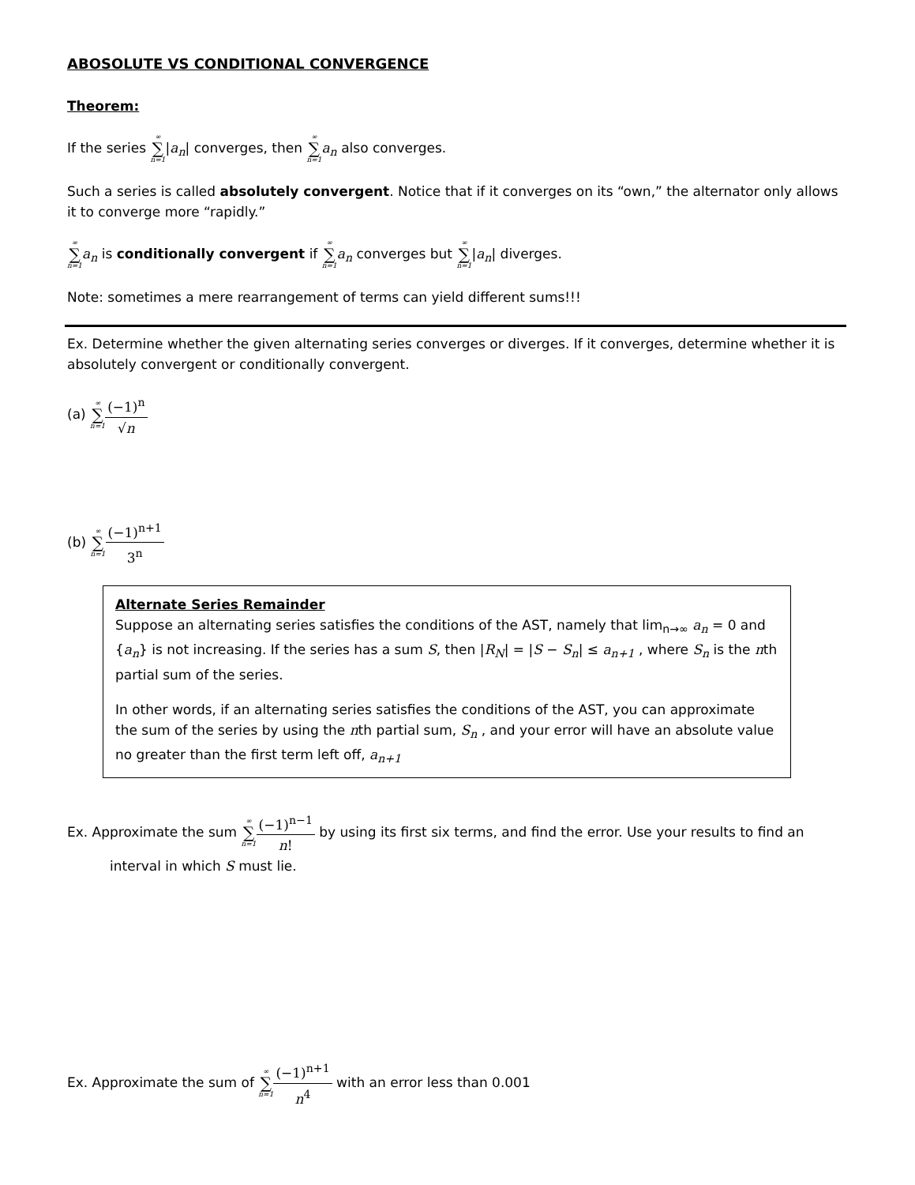ABOSOLUTE VS CONDITIONAL CONVERGENCE
Theorem:
If the series ∞ ∑ n=1|a<sub>n</sub>| converges, then ∞ ∑ n=1 a<sub>n</sub> also converges.
Such a series is called absolutely convergent. Notice that if it converges on its “own,” the alternator only allows it to converge more “rapidly.”
∞ ∑ n=1 a<sub>n</sub> is conditionally convergent if ∞ ∑ n=1 a<sub>n</sub> converges but ∞ ∑ n=1|a<sub>n</sub>| diverges.
Note: sometimes a mere rearrangement of terms can yield different sums!!!
Ex. Determine whether the given alternating series converges or diverges. If it converges, determine whether it is absolutely convergent or conditionally convergent.
(a) ∞ ∑ n=1(−1)<sup>n</sup> √n
(b) ∞ ∑ n=1(−1)<sup>n+1</sup> 3<sup>n</sup>
Alternate Series Remainder
Suppose an alternating series satisfies the conditions of the AST, namely that lim<sub>n→∞</sub> a<sub>n</sub> = 0 and {a<sub>n</sub>} is not increasing. If the series has a sum S, then |R<sub>N</sub>| = |S − S<sub>n</sub>| ≤ a<sub>n+1</sub> , where S<sub>n</sub> is the nth partial sum of the series.
In other words, if an alternating series satisfies the conditions of the AST, you can approximate the sum of the series by using the nth partial sum, S<sub>n</sub> , and your error will have an absolute value no greater than the first term left off, a<sub>n+1</sub>
Ex. Approximate the sum ∞ ∑ n=1(−1)<sup>n−1</sup> n! by using its first six terms, and find the error. Use your results to find an
interval in which S must lie.
Ex. Approximate the sum of ∞ ∑ n=1(−1)<sup>n+1</sup> n<sup>4</sup> with an error less than 0.001